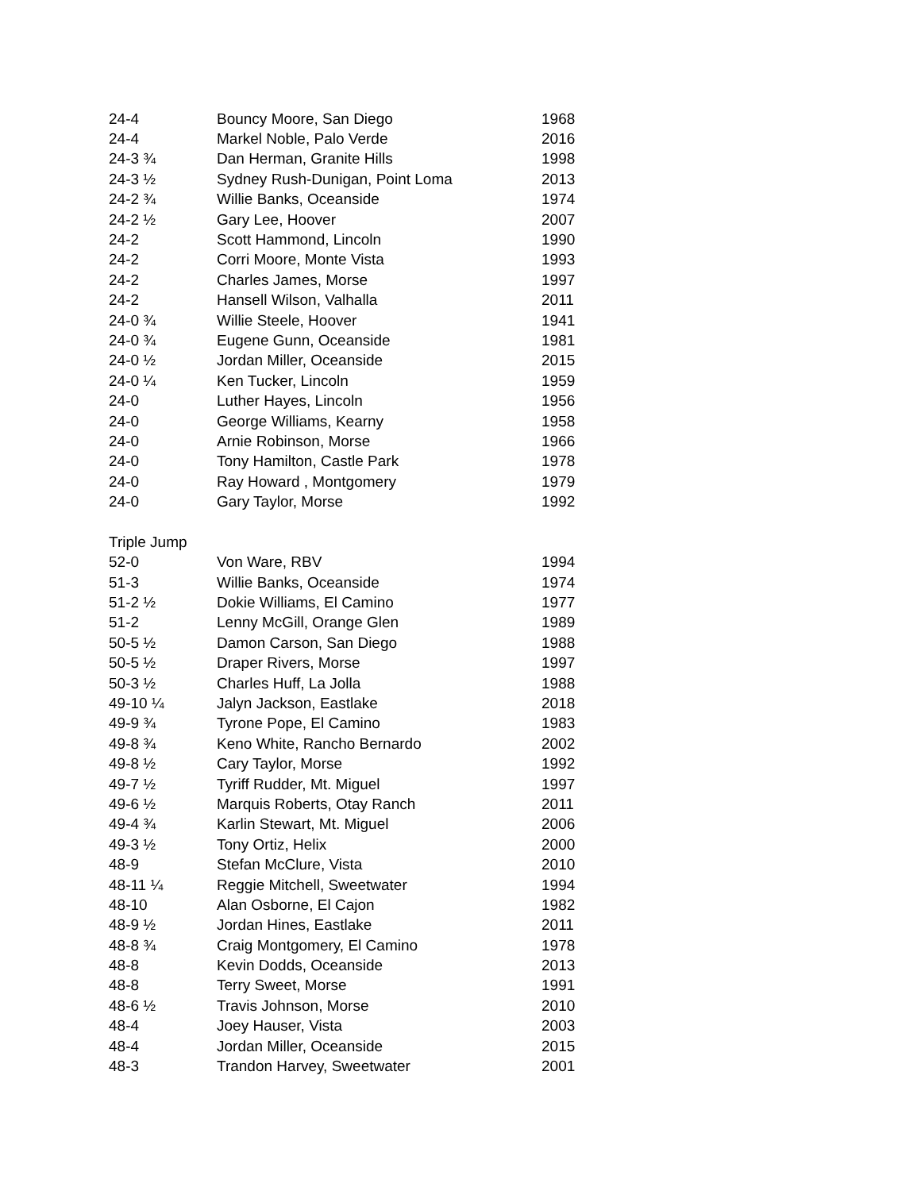| 24-4 | Bouncy Moore, San Diego | 1968 |
| 24-4 | Markel Noble, Palo Verde | 2016 |
| 24-3 ¾ | Dan Herman, Granite Hills | 1998 |
| 24-3 ½ | Sydney Rush-Dunigan, Point Loma | 2013 |
| 24-2 ¾ | Willie Banks, Oceanside | 1974 |
| 24-2 ½ | Gary Lee, Hoover | 2007 |
| 24-2 | Scott Hammond, Lincoln | 1990 |
| 24-2 | Corri Moore, Monte Vista | 1993 |
| 24-2 | Charles James, Morse | 1997 |
| 24-2 | Hansell Wilson, Valhalla | 2011 |
| 24-0 ¾ | Willie Steele, Hoover | 1941 |
| 24-0 ¾ | Eugene Gunn, Oceanside | 1981 |
| 24-0 ½ | Jordan Miller, Oceanside | 2015 |
| 24-0 ¼ | Ken Tucker, Lincoln | 1959 |
| 24-0 | Luther Hayes, Lincoln | 1956 |
| 24-0 | George Williams, Kearny | 1958 |
| 24-0 | Arnie Robinson, Morse | 1966 |
| 24-0 | Tony Hamilton, Castle Park | 1978 |
| 24-0 | Ray Howard , Montgomery | 1979 |
| 24-0 | Gary Taylor, Morse | 1992 |
| Triple Jump | | |
| 52-0 | Von Ware, RBV | 1994 |
| 51-3 | Willie Banks, Oceanside | 1974 |
| 51-2 ½ | Dokie Williams, El Camino | 1977 |
| 51-2 | Lenny McGill, Orange Glen | 1989 |
| 50-5 ½ | Damon Carson, San Diego | 1988 |
| 50-5 ½ | Draper Rivers, Morse | 1997 |
| 50-3 ½ | Charles Huff, La Jolla | 1988 |
| 49-10 ¼ | Jalyn Jackson, Eastlake | 2018 |
| 49-9 ¾ | Tyrone Pope, El Camino | 1983 |
| 49-8 ¾ | Keno White, Rancho Bernardo | 2002 |
| 49-8 ½ | Cary Taylor, Morse | 1992 |
| 49-7 ½ | Tyriff Rudder, Mt. Miguel | 1997 |
| 49-6 ½ | Marquis Roberts, Otay Ranch | 2011 |
| 49-4 ¾ | Karlin Stewart, Mt. Miguel | 2006 |
| 49-3 ½ | Tony Ortiz, Helix | 2000 |
| 48-9 | Stefan McClure, Vista | 2010 |
| 48-11 ¼ | Reggie Mitchell, Sweetwater | 1994 |
| 48-10 | Alan Osborne, El Cajon | 1982 |
| 48-9 ½ | Jordan Hines, Eastlake | 2011 |
| 48-8 ¾ | Craig Montgomery, El Camino | 1978 |
| 48-8 | Kevin Dodds, Oceanside | 2013 |
| 48-8 | Terry Sweet, Morse | 1991 |
| 48-6 ½ | Travis Johnson, Morse | 2010 |
| 48-4 | Joey Hauser, Vista | 2003 |
| 48-4 | Jordan Miller, Oceanside | 2015 |
| 48-3 | Trandon Harvey, Sweetwater | 2001 |